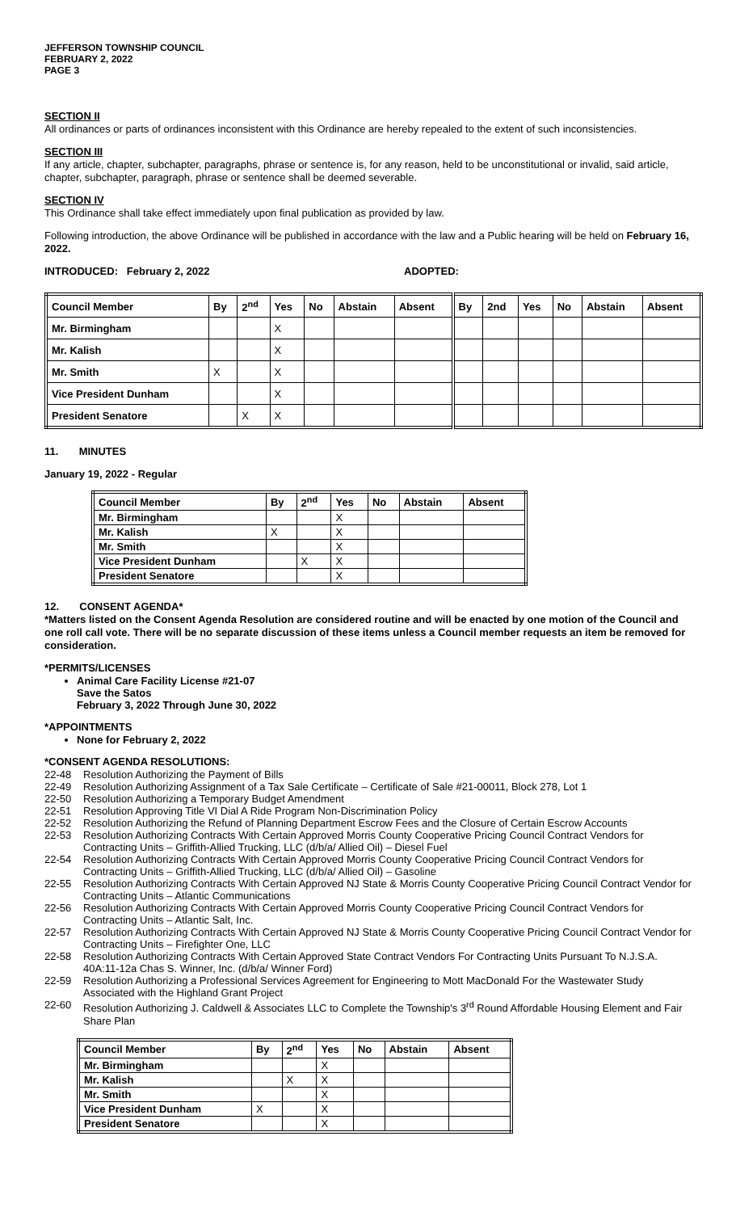JEFFERSON TOWNSHIP COUNCIL
FEBRUARY 2, 2022
PAGE 3
SECTION II
All ordinances or parts of ordinances inconsistent with this Ordinance are hereby repealed to the extent of such inconsistencies.
SECTION III
If any article, chapter, subchapter, paragraphs, phrase or sentence is, for any reason, held to be unconstitutional or invalid, said article, chapter, subchapter, paragraph, phrase or sentence shall be deemed severable.
SECTION IV
This Ordinance shall take effect immediately upon final publication as provided by law.
Following introduction, the above Ordinance will be published in accordance with the law and a Public hearing will be held on February 16, 2022.
INTRODUCED: February 2, 2022 ADOPTED:
| Council Member | By | 2<sup>nd</sup> | Yes | No | Abstain | Absent | By | 2nd | Yes | No | Abstain | Absent |
| --- | --- | --- | --- | --- | --- | --- | --- | --- | --- | --- | --- | --- |
| Mr. Birmingham | | | X | | | | | | | | | |
| Mr. Kalish | | | X | | | | | | | | | |
| Mr. Smith | X | | X | | | | | | | | | |
| Vice President Dunham | | | X | | | | | | | | | |
| President Senatore | | X | X | | | | | | | | | |
11. MINUTES
January 19, 2022 - Regular
| Council Member | By | 2<sup>nd</sup> | Yes | No | Abstain | Absent |
| --- | --- | --- | --- | --- | --- | --- |
| Mr. Birmingham | | | X | | | |
| Mr. Kalish | X | | X | | | |
| Mr. Smith | | | X | | | |
| Vice President Dunham | | X | X | | | |
| President Senatore | | | X | | | |
12. CONSENT AGENDA*
*Matters listed on the Consent Agenda Resolution are considered routine and will be enacted by one motion of the Council and one roll call vote. There will be no separate discussion of these items unless a Council member requests an item be removed for consideration.
*PERMITS/LICENSES
Animal Care Facility License #21-07
Save the Satos
February 3, 2022 Through June 30, 2022
*APPOINTMENTS
None for February 2, 2022
*CONSENT AGENDA RESOLUTIONS:
22-48 Resolution Authorizing the Payment of Bills
22-49 Resolution Authorizing Assignment of a Tax Sale Certificate – Certificate of Sale #21-00011, Block 278, Lot 1
22-50 Resolution Authorizing a Temporary Budget Amendment
22-51 Resolution Approving Title VI Dial A Ride Program Non-Discrimination Policy
22-52 Resolution Authorizing the Refund of Planning Department Escrow Fees and the Closure of Certain Escrow Accounts
22-53 Resolution Authorizing Contracts With Certain Approved Morris County Cooperative Pricing Council Contract Vendors for Contracting Units – Griffith-Allied Trucking, LLC (d/b/a/ Allied Oil) – Diesel Fuel
22-54 Resolution Authorizing Contracts With Certain Approved Morris County Cooperative Pricing Council Contract Vendors for Contracting Units – Griffith-Allied Trucking, LLC (d/b/a/ Allied Oil) – Gasoline
22-55 Resolution Authorizing Contracts With Certain Approved NJ State & Morris County Cooperative Pricing Council Contract Vendor for Contracting Units – Atlantic Communications
22-56 Resolution Authorizing Contracts With Certain Approved Morris County Cooperative Pricing Council Contract Vendors for Contracting Units – Atlantic Salt, Inc.
22-57 Resolution Authorizing Contracts With Certain Approved NJ State & Morris County Cooperative Pricing Council Contract Vendor for Contracting Units – Firefighter One, LLC
22-58 Resolution Authorizing Contracts With Certain Approved State Contract Vendors For Contracting Units Pursuant To N.J.S.A. 40A:11-12a Chas S. Winner, Inc. (d/b/a/ Winner Ford)
22-59 Resolution Authorizing a Professional Services Agreement for Engineering to Mott MacDonald For the Wastewater Study Associated with the Highland Grant Project
22-60 Resolution Authorizing J. Caldwell & Associates LLC to Complete the Township's 3<sup>rd</sup> Round Affordable Housing Element and Fair Share Plan
| Council Member | By | 2<sup>nd</sup> | Yes | No | Abstain | Absent |
| --- | --- | --- | --- | --- | --- | --- |
| Mr. Birmingham | | | X | | | |
| Mr. Kalish | | X | X | | | |
| Mr. Smith | | | X | | | |
| Vice President Dunham | X | | X | | | |
| President Senatore | | | X | | | |